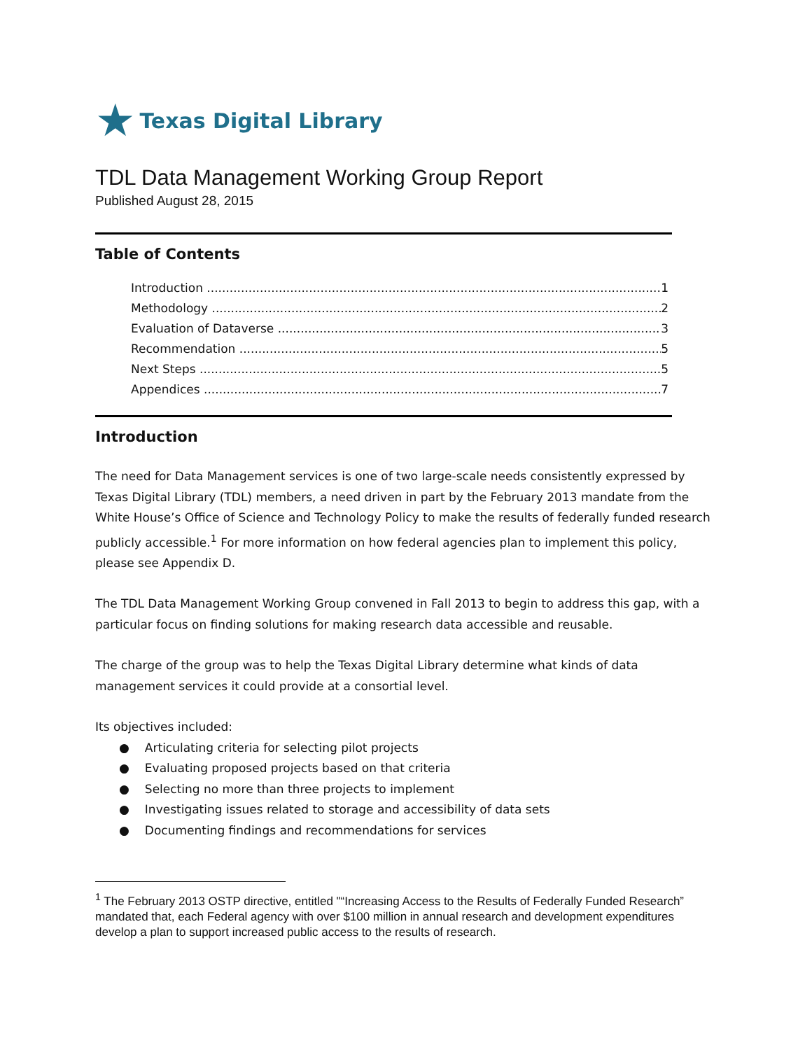★ Texas Digital Library
TDL Data Management Working Group Report
Published August 28, 2015
Table of Contents
Introduction 1
Methodology 2
Evaluation of Dataverse 3
Recommendation 5
Next Steps 5
Appendices 7
Introduction
The need for Data Management services is one of two large-scale needs consistently expressed by Texas Digital Library (TDL) members, a need driven in part by the February 2013 mandate from the White House’s Office of Science and Technology Policy to make the results of federally funded research publicly accessible.<sup>1</sup> For more information on how federal agencies plan to implement this policy, please see Appendix D.
The TDL Data Management Working Group convened in Fall 2013 to begin to address this gap, with a particular focus on finding solutions for making research data accessible and reusable.
The charge of the group was to help the Texas Digital Library determine what kinds of data management services it could provide at a consortial level.
Its objectives included:
Articulating criteria for selecting pilot projects
Evaluating proposed projects based on that criteria
Selecting no more than three projects to implement
Investigating issues related to storage and accessibility of data sets
Documenting findings and recommendations for services
<sup>1</sup> The February 2013 OSTP directive, entitled "“Increasing Access to the Results of Federally Funded Research” mandated that, each Federal agency with over $100 million in annual research and development expenditures develop a plan to support increased public access to the results of research.